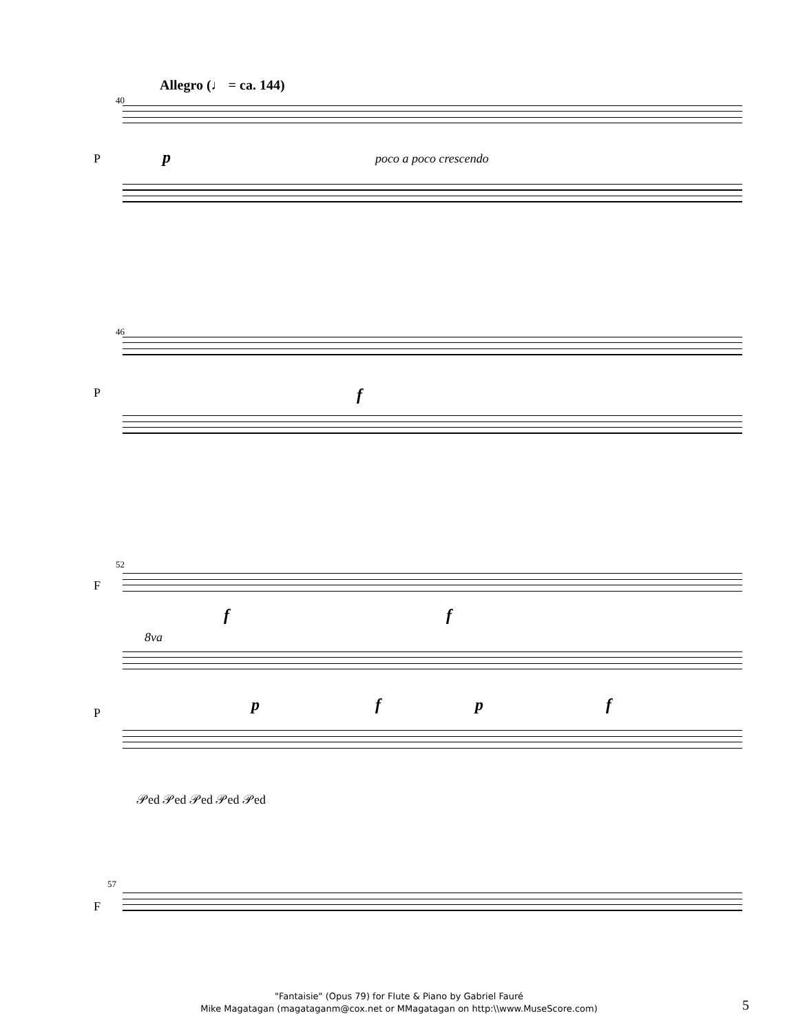Allegro (♩ = ca. 144)
40
p poco a poco crescendo
P
46
P f
52
F
f f
8va
P p f p f
𝒫ed 𝒫ed 𝒫ed 𝒫ed 𝒫ed
57
F
"Fantaisie" (Opus 79) for Flute & Piano by Gabriel Fauré
Mike Magatagan (magataganm@cox.net or MMagatagan on http:\\www.MuseScore.com)
5